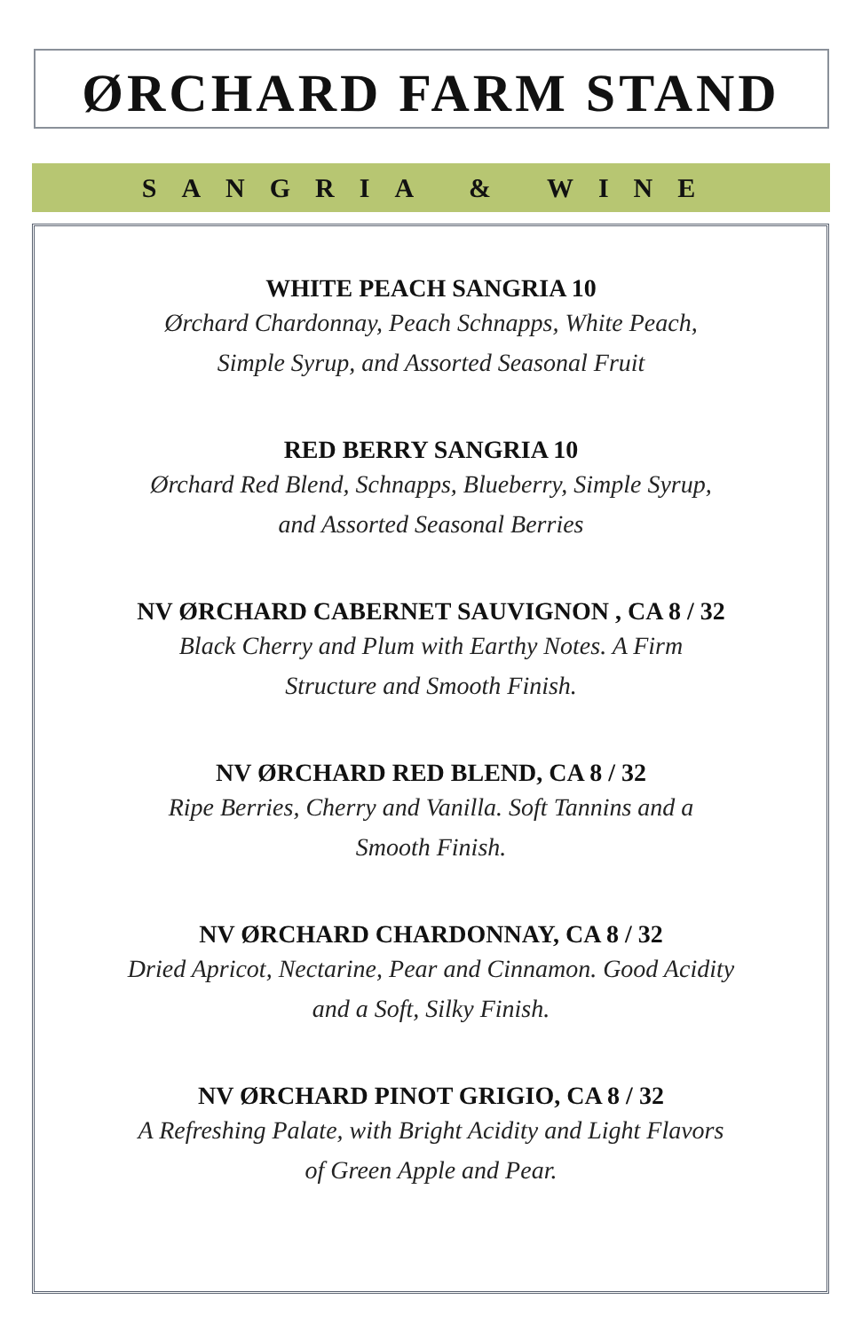ØRCHARD FARM STAND
SANGRIA & WINE
WHITE PEACH SANGRIA 10
Ørchard Chardonnay, Peach Schnapps, White Peach,
Simple Syrup, and Assorted Seasonal Fruit
RED BERRY SANGRIA 10
Ørchard Red Blend, Schnapps, Blueberry, Simple Syrup,
and Assorted Seasonal Berries
NV ØRCHARD CABERNET SAUVIGNON , CA 8 / 32
Black Cherry and Plum with Earthy Notes. A Firm
Structure and Smooth Finish.
NV ØRCHARD RED BLEND, CA 8 / 32
Ripe Berries, Cherry and Vanilla. Soft Tannins and a
Smooth Finish.
NV ØRCHARD CHARDONNAY, CA 8 / 32
Dried Apricot, Nectarine, Pear and Cinnamon. Good Acidity
and a Soft, Silky Finish.
NV ØRCHARD PINOT GRIGIO, CA 8 / 32
A Refreshing Palate, with Bright Acidity and Light Flavors
of Green Apple and Pear.